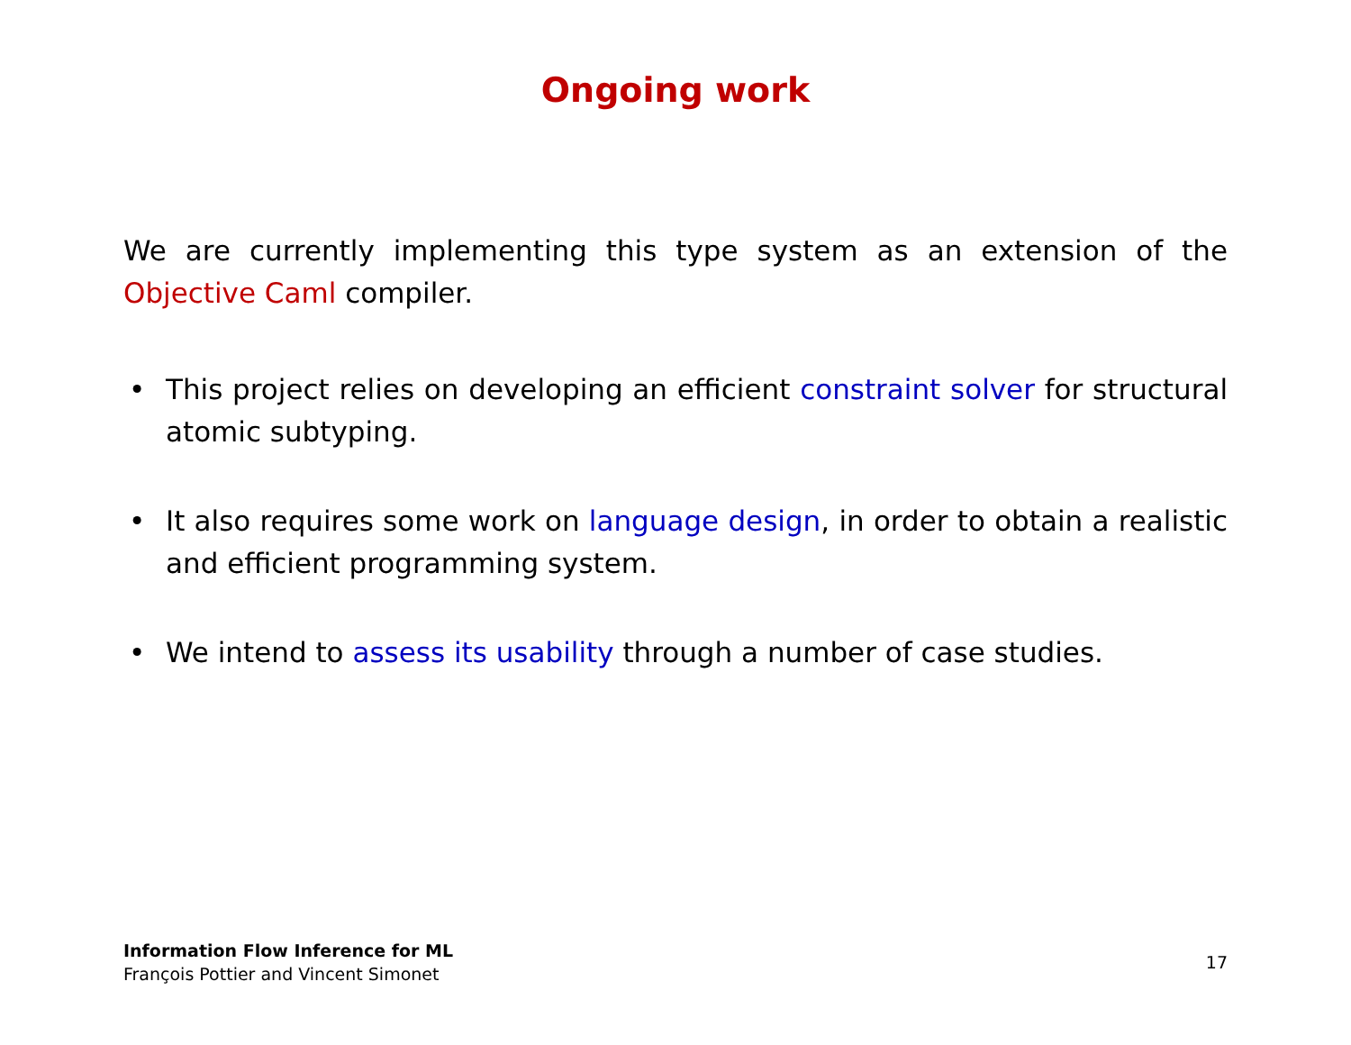Ongoing work
We are currently implementing this type system as an extension of the Objective Caml compiler.
• This project relies on developing an efficient constraint solver for structural atomic subtyping.
• It also requires some work on language design, in order to obtain a realistic and efficient programming system.
• We intend to assess its usability through a number of case studies.
Information Flow Inference for ML
François Pottier and Vincent Simonet
17